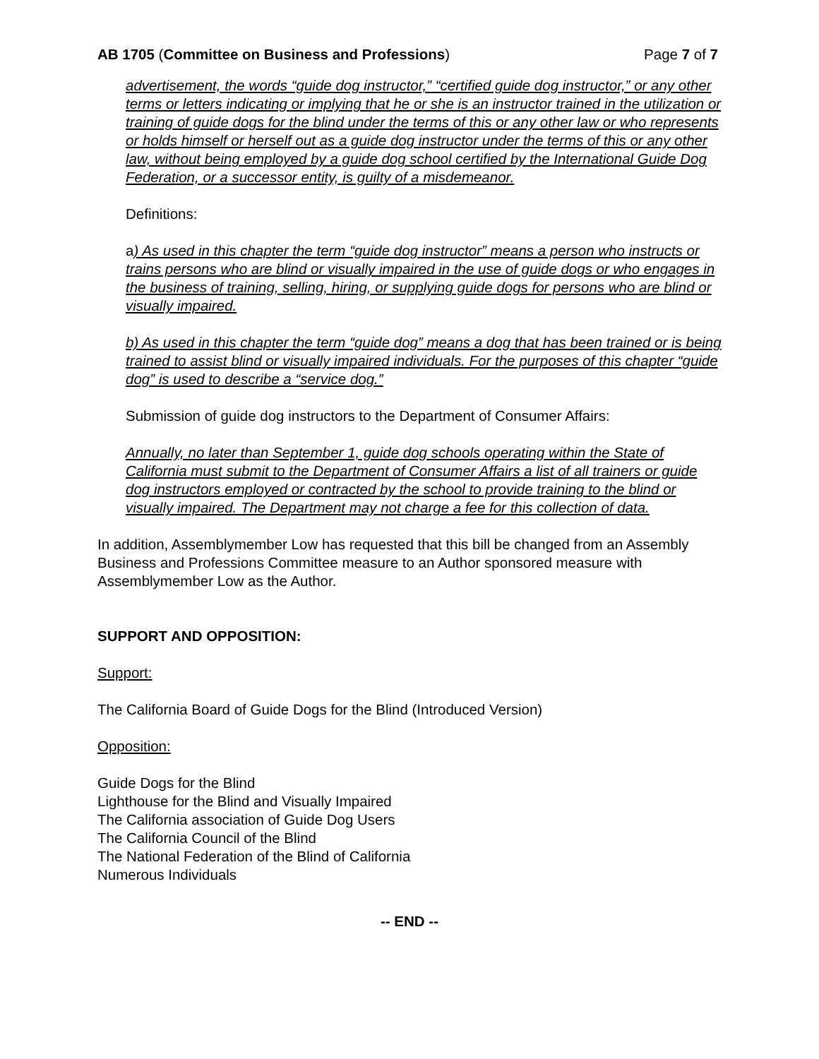AB 1705 (Committee on Business and Professions)
Page 7 of 7
advertisement, the words “guide dog instructor,” “certified guide dog instructor,” or any other terms or letters indicating or implying that he or she is an instructor trained in the utilization or training of guide dogs for the blind under the terms of this or any other law or who represents or holds himself or herself out as a guide dog instructor under the terms of this or any other law, without being employed by a guide dog school certified by the International Guide Dog Federation, or a successor entity, is guilty of a misdemeanor.
Definitions:
a) As used in this chapter the term “guide dog instructor” means a person who instructs or trains persons who are blind or visually impaired in the use of guide dogs or who engages in the business of training, selling, hiring, or supplying guide dogs for persons who are blind or visually impaired.
b) As used in this chapter the term “guide dog” means a dog that has been trained or is being trained to assist blind or visually impaired individuals. For the purposes of this chapter “guide dog” is used to describe a “service dog.”
Submission of guide dog instructors to the Department of Consumer Affairs:
Annually, no later than September 1, guide dog schools operating within the State of California must submit to the Department of Consumer Affairs a list of all trainers or guide dog instructors employed or contracted by the school to provide training to the blind or visually impaired. The Department may not charge a fee for this collection of data.
In addition, Assemblymember Low has requested that this bill be changed from an Assembly Business and Professions Committee measure to an Author sponsored measure with Assemblymember Low as the Author.
SUPPORT AND OPPOSITION:
Support:
The California Board of Guide Dogs for the Blind (Introduced Version)
Opposition:
Guide Dogs for the Blind
Lighthouse for the Blind and Visually Impaired
The California association of Guide Dog Users
The California Council of the Blind
The National Federation of the Blind of California
Numerous Individuals
-- END --